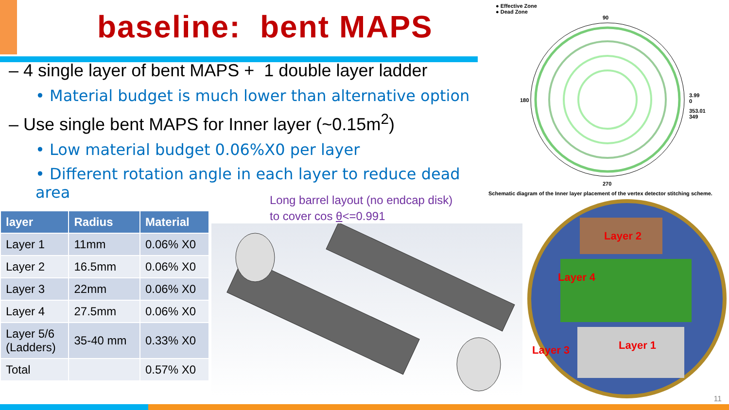baseline: bent MAPS
– 4 single layer of bent MAPS + 1 double layer ladder
• Material budget is much lower than alternative option
– Use single bent MAPS for Inner layer (~0.15m<sup>2</sup>)
• Low material budget 0.06%X0 per layer
• Different rotation angle in each layer to reduce dead area
Long barrel layout (no endcap disk)
to cover cos θ<=0.991
| layer | Radius | Material |
| --- | --- | --- |
| Layer 1 | 11mm | 0.06% X0 |
| Layer 2 | 16.5mm | 0.06% X0 |
| Layer 3 | 22mm | 0.06% X0 |
| Layer 4 | 27.5mm | 0.06% X0 |
| Layer 5/6 (Ladders) | 35-40 mm | 0.33% X0 |
| Total | | 0.57% X0 |
● Effective Zone
● Dead Zone
90
180
270
3.99
0
353.01
349
Schematic diagram of the Inner layer placement of the vertex detector stitching scheme.
Layer 2
Layer 4
Layer 3 Layer 1
11